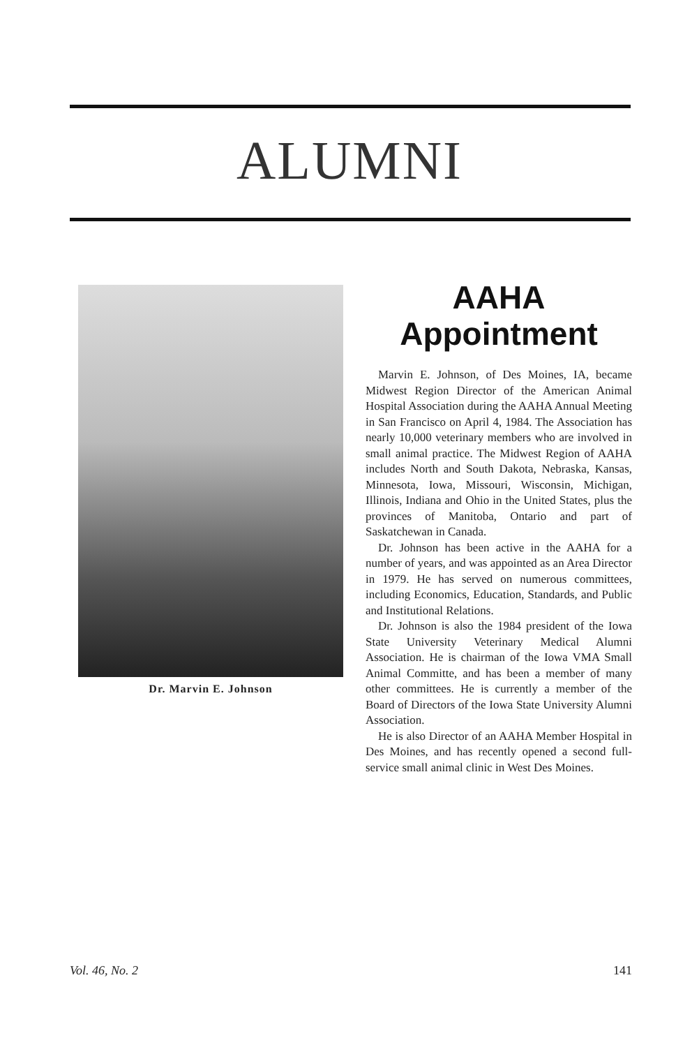ALUMNI
Dr. Marvin E. Johnson
AAHA
Appointment
Marvin E. Johnson, of Des Moines, IA, became Midwest Region Director of the American Animal Hospital Association during the AAHA Annual Meeting in San Francisco on April 4, 1984. The Association has nearly 10,000 veterinary members who are involved in small animal practice. The Midwest Region of AAHA includes North and South Dakota, Nebraska, Kansas, Minnesota, Iowa, Missouri, Wisconsin, Michigan, Illinois, Indiana and Ohio in the United States, plus the provinces of Manitoba, Ontario and part of Saskatchewan in Canada.
Dr. Johnson has been active in the AAHA for a number of years, and was appointed as an Area Director in 1979. He has served on numerous committees, including Economics, Education, Standards, and Public and Institutional Relations.
Dr. Johnson is also the 1984 president of the Iowa State University Veterinary Medical Alumni Association. He is chairman of the Iowa VMA Small Animal Committe, and has been a member of many other committees. He is currently a member of the Board of Directors of the Iowa State University Alumni Association.
He is also Director of an AAHA Member Hospital in Des Moines, and has recently opened a second full-service small animal clinic in West Des Moines.
Vol. 46, No. 2 141